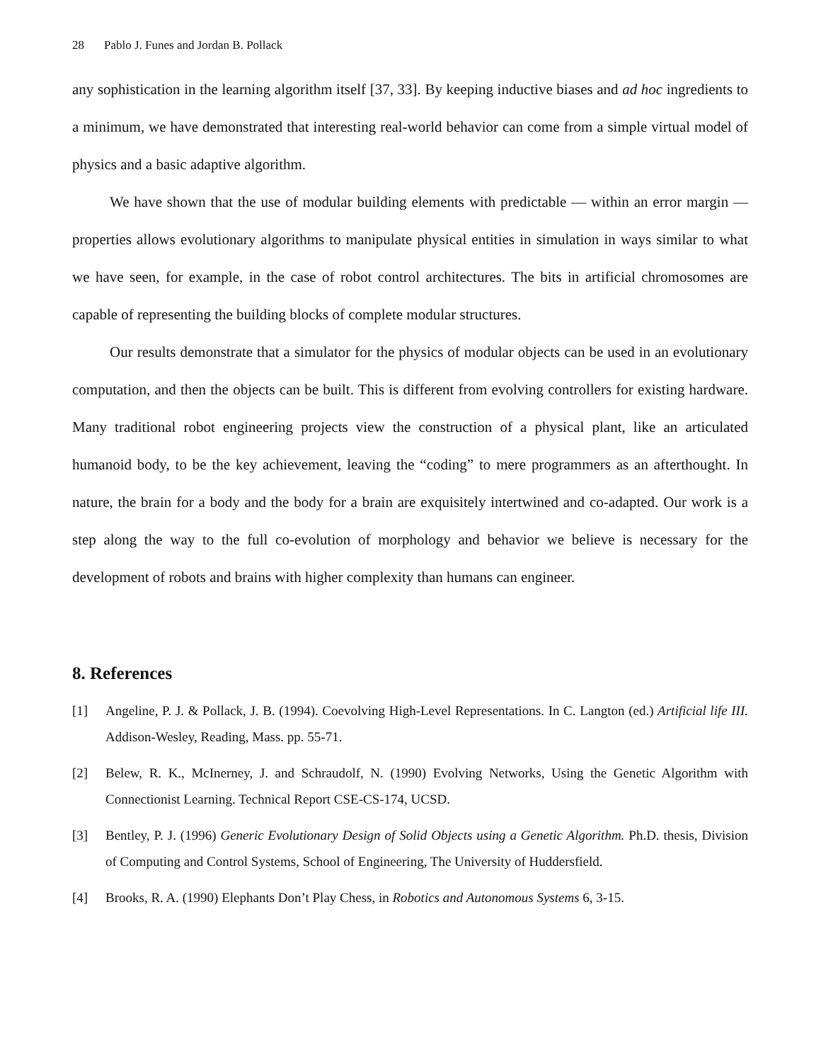28 Pablo J. Funes and Jordan B. Pollack
any sophistication in the learning algorithm itself [37, 33]. By keeping inductive biases and ad hoc ingredients to a minimum, we have demonstrated that interesting real-world behavior can come from a simple virtual model of physics and a basic adaptive algorithm.
We have shown that the use of modular building elements with predictable — within an error margin — properties allows evolutionary algorithms to manipulate physical entities in simulation in ways similar to what we have seen, for example, in the case of robot control architectures. The bits in artificial chromosomes are capable of representing the building blocks of complete modular structures.
Our results demonstrate that a simulator for the physics of modular objects can be used in an evolutionary computation, and then the objects can be built. This is different from evolving controllers for existing hardware. Many traditional robot engineering projects view the construction of a physical plant, like an articulated humanoid body, to be the key achievement, leaving the “coding” to mere programmers as an afterthought. In nature, the brain for a body and the body for a brain are exquisitely intertwined and co-adapted. Our work is a step along the way to the full co-evolution of morphology and behavior we believe is necessary for the development of robots and brains with higher complexity than humans can engineer.
8. References
[1] Angeline, P. J. & Pollack, J. B. (1994). Coevolving High-Level Representations. In C. Langton (ed.) Artificial life III. Addison-Wesley, Reading, Mass. pp. 55-71.
[2] Belew, R. K., McInerney, J. and Schraudolf, N. (1990) Evolving Networks, Using the Genetic Algorithm with Connectionist Learning. Technical Report CSE-CS-174, UCSD.
[3] Bentley, P. J. (1996) Generic Evolutionary Design of Solid Objects using a Genetic Algorithm. Ph.D. thesis, Division of Computing and Control Systems, School of Engineering, The University of Huddersfield.
[4] Brooks, R. A. (1990) Elephants Don’t Play Chess, in Robotics and Autonomous Systems 6, 3-15.